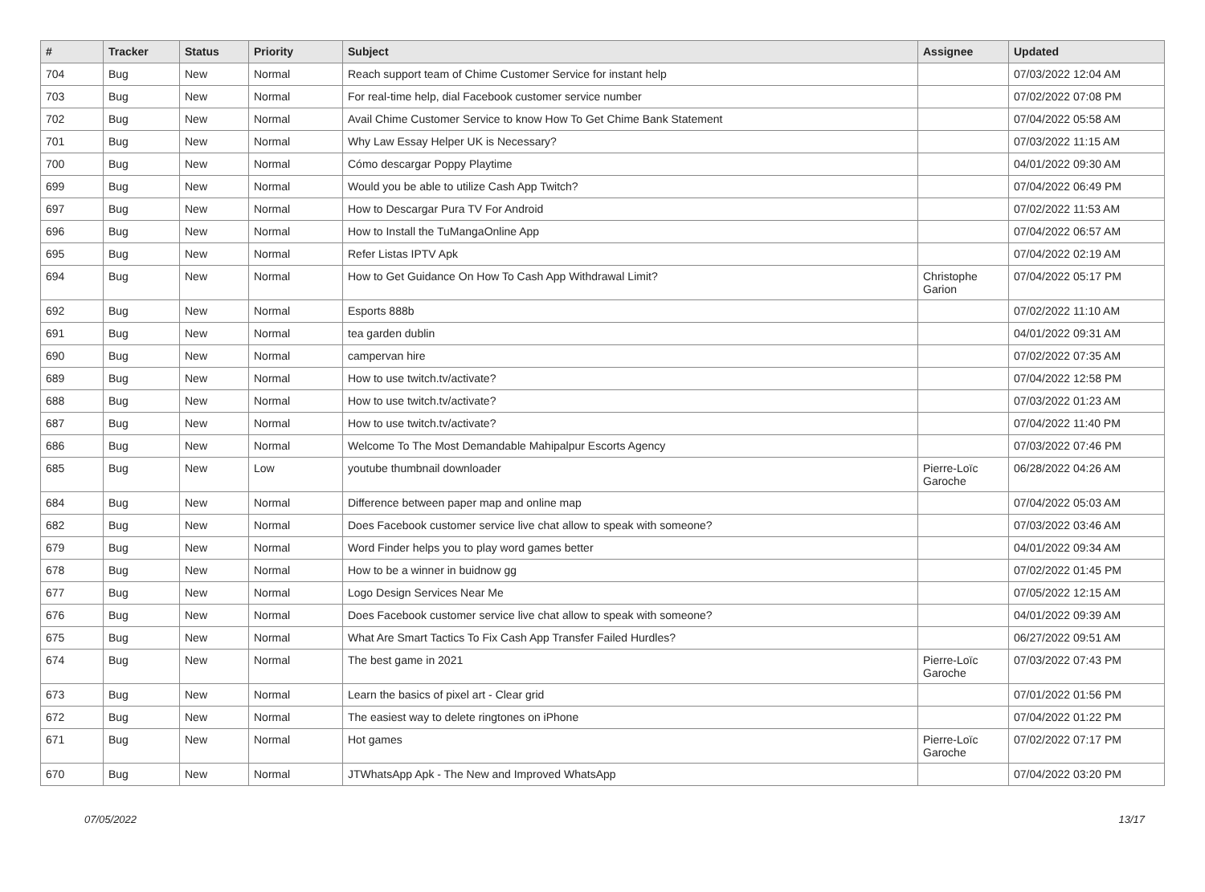| # | Tracker | Status | Priority | Subject | Assignee | Updated |
| --- | --- | --- | --- | --- | --- | --- |
| 704 | Bug | New | Normal | Reach support team of Chime Customer Service for instant help | | 07/03/2022 12:04 AM |
| 703 | Bug | New | Normal | For real-time help, dial Facebook customer service number | | 07/02/2022 07:08 PM |
| 702 | Bug | New | Normal | Avail Chime Customer Service to know How To Get Chime Bank Statement | | 07/04/2022 05:58 AM |
| 701 | Bug | New | Normal | Why Law Essay Helper UK is Necessary? | | 07/03/2022 11:15 AM |
| 700 | Bug | New | Normal | Cómo descargar Poppy Playtime | | 04/01/2022 09:30 AM |
| 699 | Bug | New | Normal | Would you be able to utilize Cash App Twitch? | | 07/04/2022 06:49 PM |
| 697 | Bug | New | Normal | How to Descargar Pura TV For Android | | 07/02/2022 11:53 AM |
| 696 | Bug | New | Normal | How to Install the TuMangaOnline App | | 07/04/2022 06:57 AM |
| 695 | Bug | New | Normal | Refer Listas IPTV Apk | | 07/04/2022 02:19 AM |
| 694 | Bug | New | Normal | How to Get Guidance On How To Cash App Withdrawal Limit? | Christophe Garion | 07/04/2022 05:17 PM |
| 692 | Bug | New | Normal | Esports 888b | | 07/02/2022 11:10 AM |
| 691 | Bug | New | Normal | tea garden dublin | | 04/01/2022 09:31 AM |
| 690 | Bug | New | Normal | campervan hire | | 07/02/2022 07:35 AM |
| 689 | Bug | New | Normal | How to use twitch.tv/activate? | | 07/04/2022 12:58 PM |
| 688 | Bug | New | Normal | How to use twitch.tv/activate? | | 07/03/2022 01:23 AM |
| 687 | Bug | New | Normal | How to use twitch.tv/activate? | | 07/04/2022 11:40 PM |
| 686 | Bug | New | Normal | Welcome To The Most Demandable Mahipalpur Escorts Agency | | 07/03/2022 07:46 PM |
| 685 | Bug | New | Low | youtube thumbnail downloader | Pierre-Loïc Garoche | 06/28/2022 04:26 AM |
| 684 | Bug | New | Normal | Difference between paper map and online map | | 07/04/2022 05:03 AM |
| 682 | Bug | New | Normal | Does Facebook customer service live chat allow to speak with someone? | | 07/03/2022 03:46 AM |
| 679 | Bug | New | Normal | Word Finder helps you to play word games better | | 04/01/2022 09:34 AM |
| 678 | Bug | New | Normal | How to be a winner in buidnow gg | | 07/02/2022 01:45 PM |
| 677 | Bug | New | Normal | Logo Design Services Near Me | | 07/05/2022 12:15 AM |
| 676 | Bug | New | Normal | Does Facebook customer service live chat allow to speak with someone? | | 04/01/2022 09:39 AM |
| 675 | Bug | New | Normal | What Are Smart Tactics To Fix Cash App Transfer Failed Hurdles? | | 06/27/2022 09:51 AM |
| 674 | Bug | New | Normal | The best game in 2021 | Pierre-Loïc Garoche | 07/03/2022 07:43 PM |
| 673 | Bug | New | Normal | Learn the basics of pixel art - Clear grid | | 07/01/2022 01:56 PM |
| 672 | Bug | New | Normal | The easiest way to delete ringtones on iPhone | | 07/04/2022 01:22 PM |
| 671 | Bug | New | Normal | Hot games | Pierre-Loïc Garoche | 07/02/2022 07:17 PM |
| 670 | Bug | New | Normal | JTWhatsApp Apk - The New and Improved WhatsApp | | 07/04/2022 03:20 PM |
07/05/2022 13/17